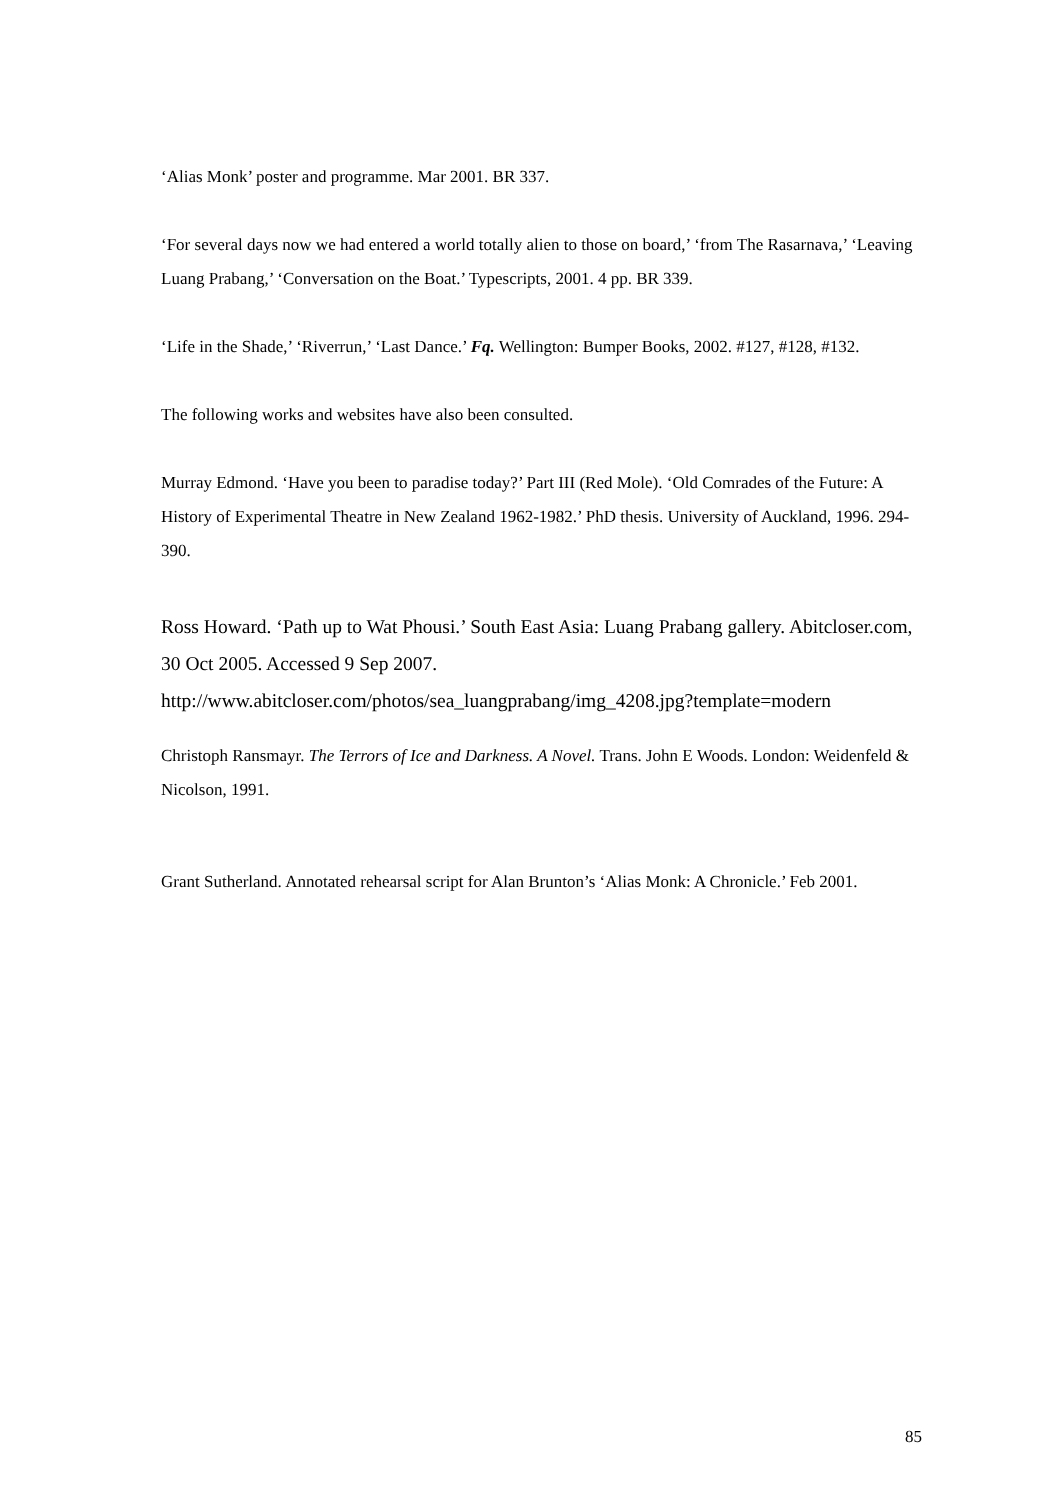‘Alias Monk’ poster and programme. Mar 2001. BR 337.
‘For several days now we had entered a world totally alien to those on board,’ ‘from The Rasarnava,’ ‘Leaving Luang Prabang,’ ‘Conversation on the Boat.’ Typescripts, 2001. 4 pp. BR 339.
‘Life in the Shade,’ ‘Riverrun,’ ‘Last Dance.’ Fq. Wellington: Bumper Books, 2002. #127, #128, #132.
The following works and websites have also been consulted.
Murray Edmond. ‘Have you been to paradise today?’ Part III (Red Mole). ‘Old Comrades of the Future: A History of Experimental Theatre in New Zealand 1962-1982.’ PhD thesis. University of Auckland, 1996. 294-390.
Ross Howard. ‘Path up to Wat Phousi.’ South East Asia: Luang Prabang gallery. Abitcloser.com, 30 Oct 2005. Accessed 9 Sep 2007. http://www.abitcloser.com/photos/sea_luangprabang/img_4208.jpg?template=modern
Christoph Ransmayr. The Terrors of Ice and Darkness. A Novel. Trans. John E Woods. London: Weidenfeld & Nicolson, 1991.
Grant Sutherland. Annotated rehearsal script for Alan Brunton’s ‘Alias Monk: A Chronicle.’ Feb 2001.
85